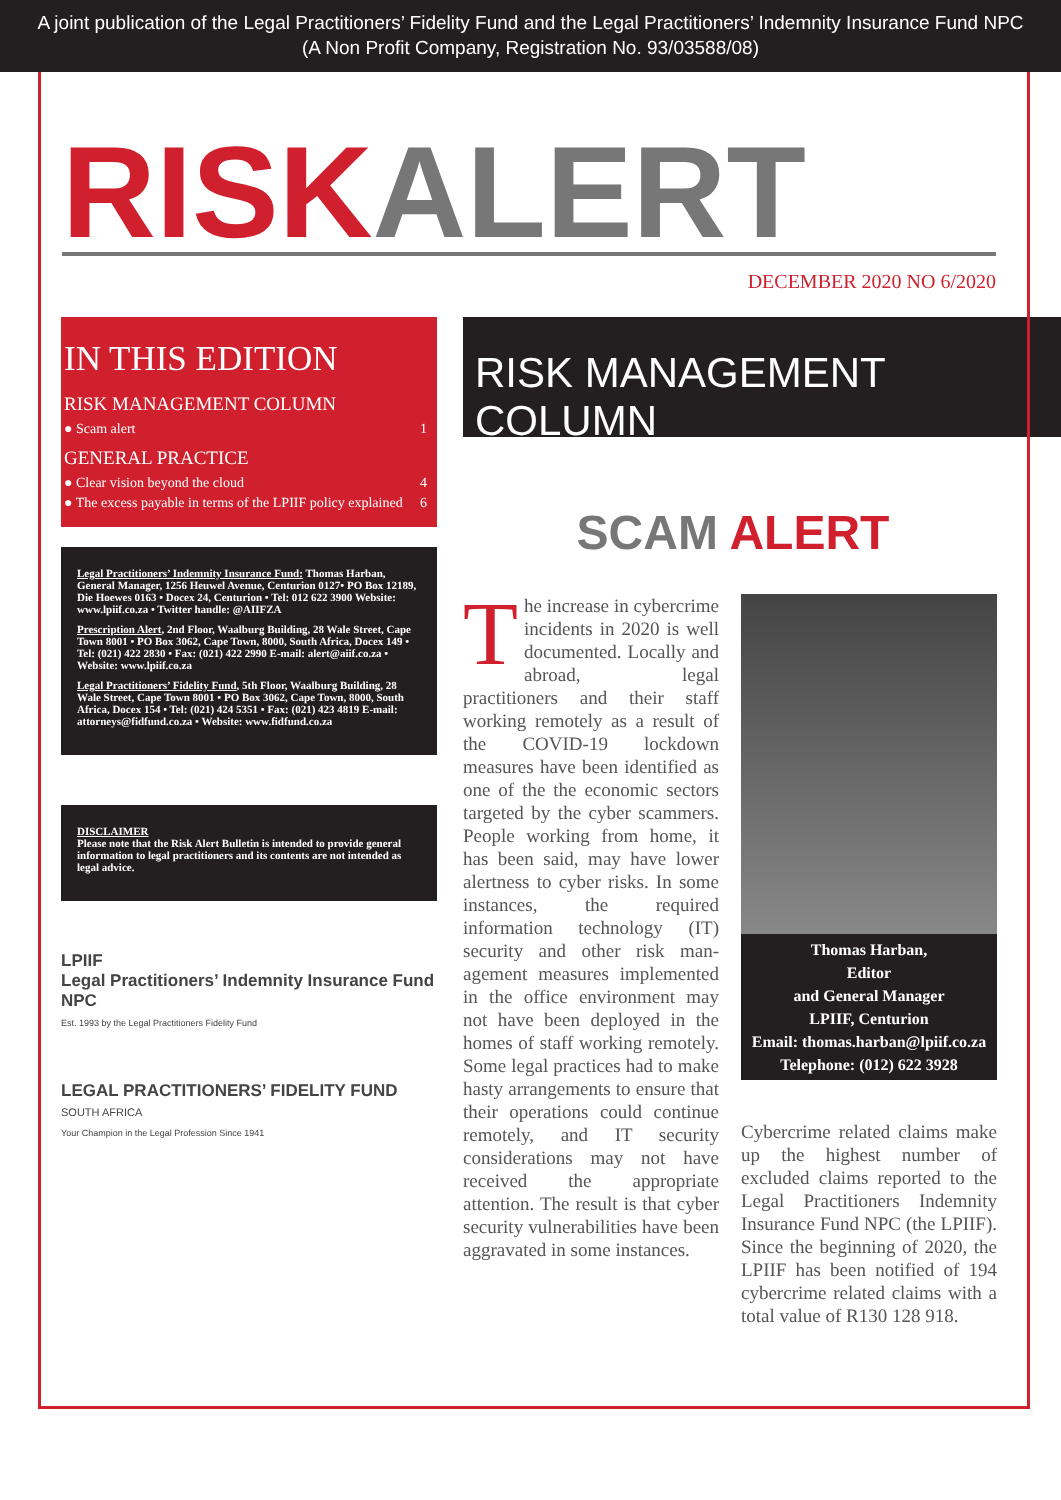A joint publication of the Legal Practitioners’ Fidelity Fund and the Legal Practitioners’ Indemnity Insurance Fund NPC
(A Non Profit Company, Registration No. 93/03588/08)
RISK ALERT
DECEMBER 2020 NO 6/2020
IN THIS EDITION
RISK MANAGEMENT COLUMN
● Scam alert 1
GENERAL PRACTICE
● Clear vision beyond the cloud 4
● The excess payable in terms of the LPIIF policy explained 6
Legal Practitioners’ Indemnity Insurance Fund: Thomas Harban, General Manager, 1256 Heuwel Avenue, Centurion 0127• PO Box 12189, Die Hoewes 0163 • Docex 24, Centurion • Tel: 012 622 3900 Website: www.lpiif.co.za • Twitter handle: @AIIFZA
Prescription Alert, 2nd Floor, Waalburg Building, 28 Wale Street, Cape Town 8001 • PO Box 3062, Cape Town, 8000, South Africa, Docex 149 • Tel: (021) 422 2830 • Fax: (021) 422 2990 E-mail: alert@aiif.co.za • Website: www.lpiif.co.za
Legal Practitioners’ Fidelity Fund, 5th Floor, Waalburg Building, 28 Wale Street, Cape Town 8001 • PO Box 3062, Cape Town, 8000, South Africa, Docex 154 • Tel: (021) 424 5351 • Fax: (021) 423 4819 E-mail: attorneys@fidfund.co.za • Website: www.fidfund.co.za
DISCLAIMER
Please note that the Risk Alert Bulletin is intended to provide general information to legal practitioners and its contents are not intended as legal advice.
LPIIF
Legal Practitioners’ Indemnity Insurance Fund NPC
Est. 1993 by the Legal Practitioners Fidelity Fund
LEGAL PRACTITIONERS’ FIDELITY FUND
SOUTH AFRICA
Your Champion in the Legal Profession Since 1941
RISK MANAGEMENT COLUMN
SCAM ALERT
The increase in cyber­crime incidents in 2020 is well docu­mented. Locally and abroad, legal practitioners and their staff working remotely as a result of the COVID-19 lockdown measures have been identified as one of the the economic sectors target­ed by the cyber scammers. People working from home, it has been said, may have low­er alertness to cyber risks. In some instances, the required information technology (IT) security and other risk man­agement measures imple­mented in the office environ­ment may not have been de­ployed in the homes of staff working remotely. Some legal practices had to make hasty arrangements to ensure that their operations could con­tinue remotely, and IT secu­rity considerations may not have received the appropriate attention. The result is that cyber security vulnerabilities have been aggravated in some instances.
Thomas Harban,
Editor
and General Manager
LPIIF, Centurion
Email: thomas.harban@lpiif.co.za
Telephone: (012) 622 3928
Cybercrime related claims make up the highest number of excluded claims reported to the Legal Practitioners In­demnity Insurance Fund NPC (the LPIIF). Since the begin­ning of 2020, the LPIIF has been notified of 194 cyber­crime related claims with a total value of R130 128 918.